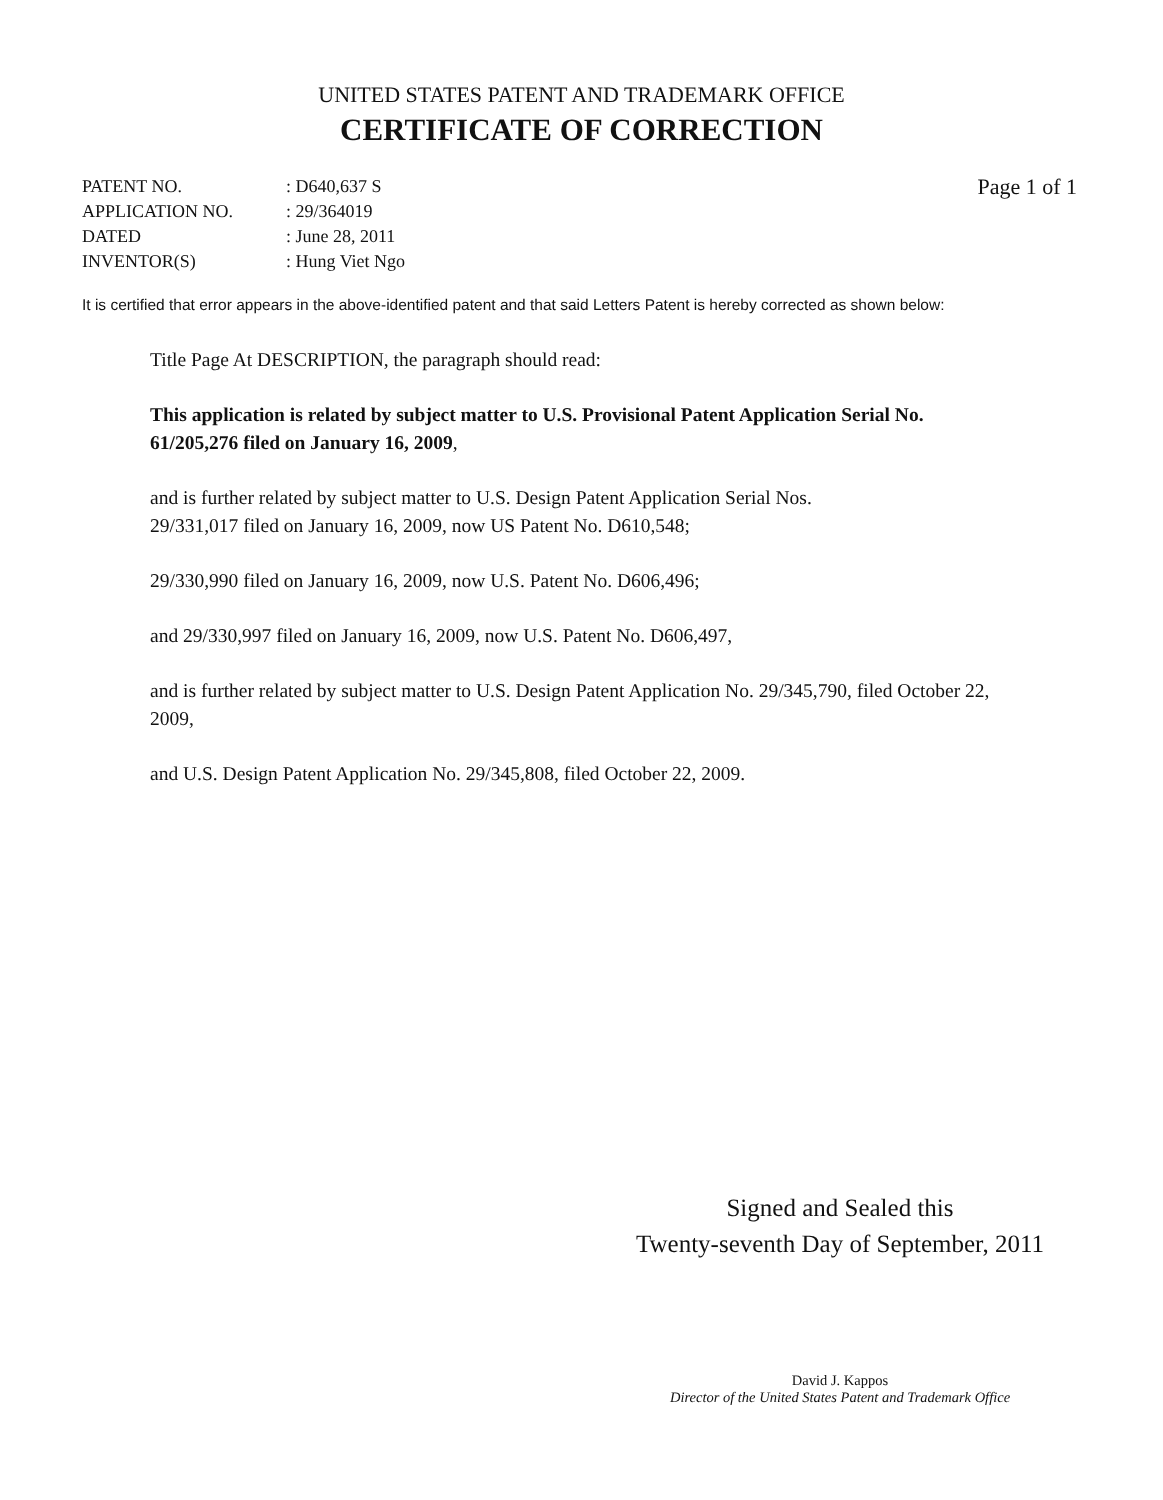UNITED STATES PATENT AND TRADEMARK OFFICE
CERTIFICATE OF CORRECTION
| PATENT NO. | : D640,637 S |
| APPLICATION NO. | : 29/364019 |
| DATED | : June 28, 2011 |
| INVENTOR(S) | : Hung Viet Ngo |
Page 1 of 1
It is certified that error appears in the above-identified patent and that said Letters Patent is hereby corrected as shown below:
Title Page At DESCRIPTION, the paragraph should read:
This application is related by subject matter to U.S. Provisional Patent Application Serial No. 61/205,276 filed on January 16, 2009,
and is further related by subject matter to U.S. Design Patent Application Serial Nos.
29/331,017 filed on January 16, 2009, now US Patent No. D610,548;
29/330,990 filed on January 16, 2009, now U.S. Patent No. D606,496;
and 29/330,997 filed on January 16, 2009, now U.S. Patent No. D606,497,
and is further related by subject matter to U.S. Design Patent Application No. 29/345,790, filed October 22, 2009,
and U.S. Design Patent Application No. 29/345,808, filed October 22, 2009.
Signed and Sealed this
Twenty-seventh Day of September, 2011
David J. Kappos
Director of the United States Patent and Trademark Office